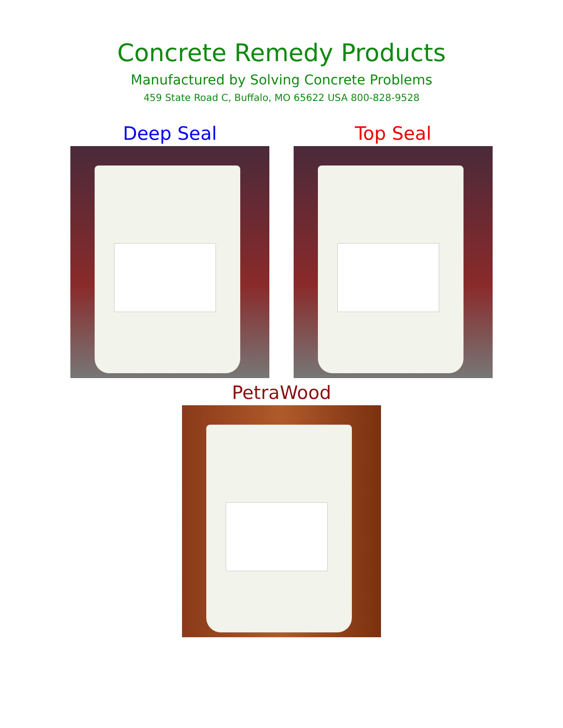Concrete Remedy Products
Manufactured by Solving Concrete Problems
459 State Road C, Buffalo, MO 65622 USA 800-828-9528
Deep Seal Top Seal
PetraWood